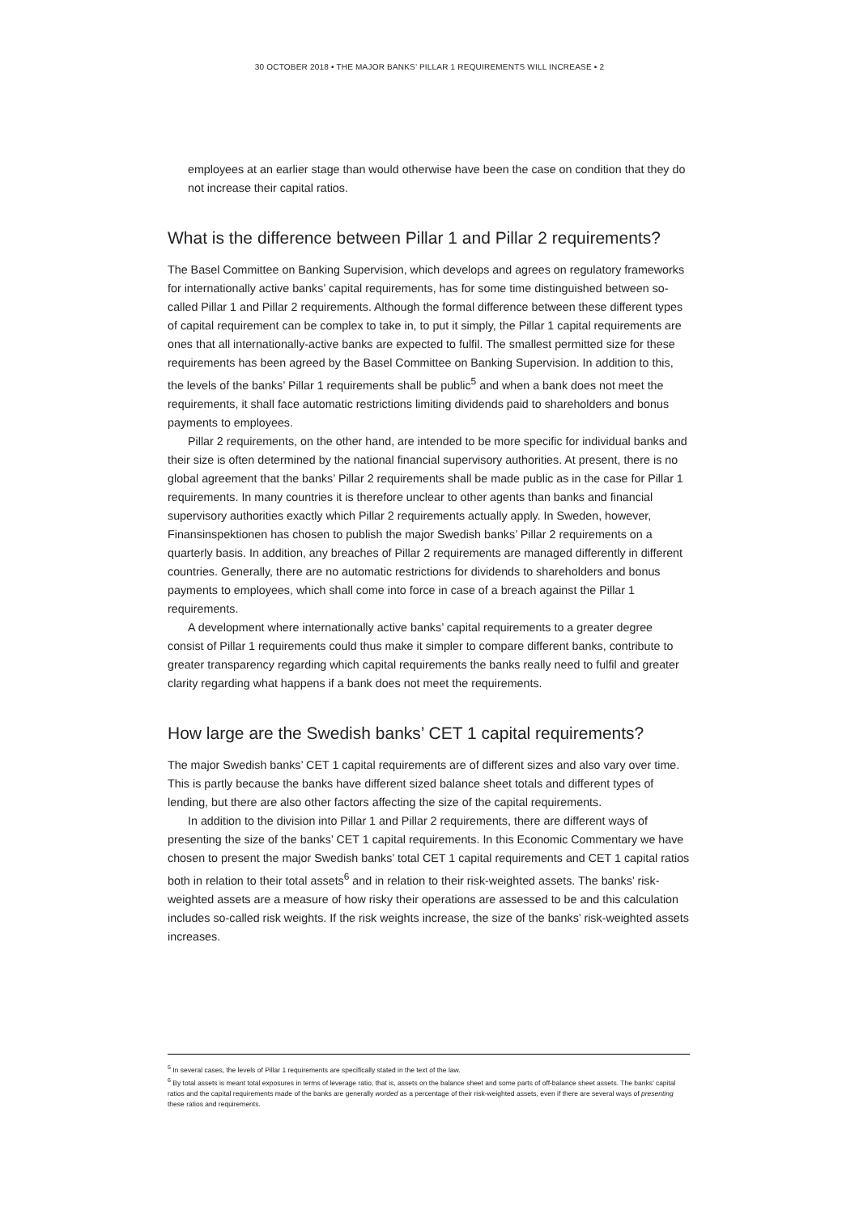30 OCTOBER 2018 • THE MAJOR BANKS’ PILLAR 1 REQUIREMENTS WILL INCREASE • 2
employees at an earlier stage than would otherwise have been the case on condition that they do not increase their capital ratios.
What is the difference between Pillar 1 and Pillar 2 requirements?
The Basel Committee on Banking Supervision, which develops and agrees on regulatory frameworks for internationally active banks’ capital requirements, has for some time distinguished between so-called Pillar 1 and Pillar 2 requirements. Although the formal difference between these different types of capital requirement can be complex to take in, to put it simply, the Pillar 1 capital requirements are ones that all internationally-active banks are expected to fulfil. The smallest permitted size for these requirements has been agreed by the Basel Committee on Banking Supervision. In addition to this, the levels of the banks’ Pillar 1 requirements shall be public<sup>5</sup> and when a bank does not meet the requirements, it shall face automatic restrictions limiting dividends paid to shareholders and bonus payments to employees.
Pillar 2 requirements, on the other hand, are intended to be more specific for individual banks and their size is often determined by the national financial supervisory authorities. At present, there is no global agreement that the banks’ Pillar 2 requirements shall be made public as in the case for Pillar 1 requirements. In many countries it is therefore unclear to other agents than banks and financial supervisory authorities exactly which Pillar 2 requirements actually apply. In Sweden, however, Finansinspektionen has chosen to publish the major Swedish banks’ Pillar 2 requirements on a quarterly basis. In addition, any breaches of Pillar 2 requirements are managed differently in different countries. Generally, there are no automatic restrictions for dividends to shareholders and bonus payments to employees, which shall come into force in case of a breach against the Pillar 1 requirements.
A development where internationally active banks’ capital requirements to a greater degree consist of Pillar 1 requirements could thus make it simpler to compare different banks, contribute to greater transparency regarding which capital requirements the banks really need to fulfil and greater clarity regarding what happens if a bank does not meet the requirements.
How large are the Swedish banks’ CET 1 capital requirements?
The major Swedish banks’ CET 1 capital requirements are of different sizes and also vary over time. This is partly because the banks have different sized balance sheet totals and different types of lending, but there are also other factors affecting the size of the capital requirements.
In addition to the division into Pillar 1 and Pillar 2 requirements, there are different ways of presenting the size of the banks’ CET 1 capital requirements. In this Economic Commentary we have chosen to present the major Swedish banks’ total CET 1 capital requirements and CET 1 capital ratios both in relation to their total assets<sup>6</sup> and in relation to their risk-weighted assets. The banks’ risk-weighted assets are a measure of how risky their operations are assessed to be and this calculation includes so-called risk weights. If the risk weights increase, the size of the banks’ risk-weighted assets increases.
<sup>5</sup> In several cases, the levels of Pillar 1 requirements are specifically stated in the text of the law.
<sup>6</sup> By total assets is meant total exposures in terms of leverage ratio, that is, assets on the balance sheet and some parts of off-balance sheet assets. The banks’ capital ratios and the capital requirements made of the banks are generally worded as a percentage of their risk-weighted assets, even if there are several ways of presenting these ratios and requirements.